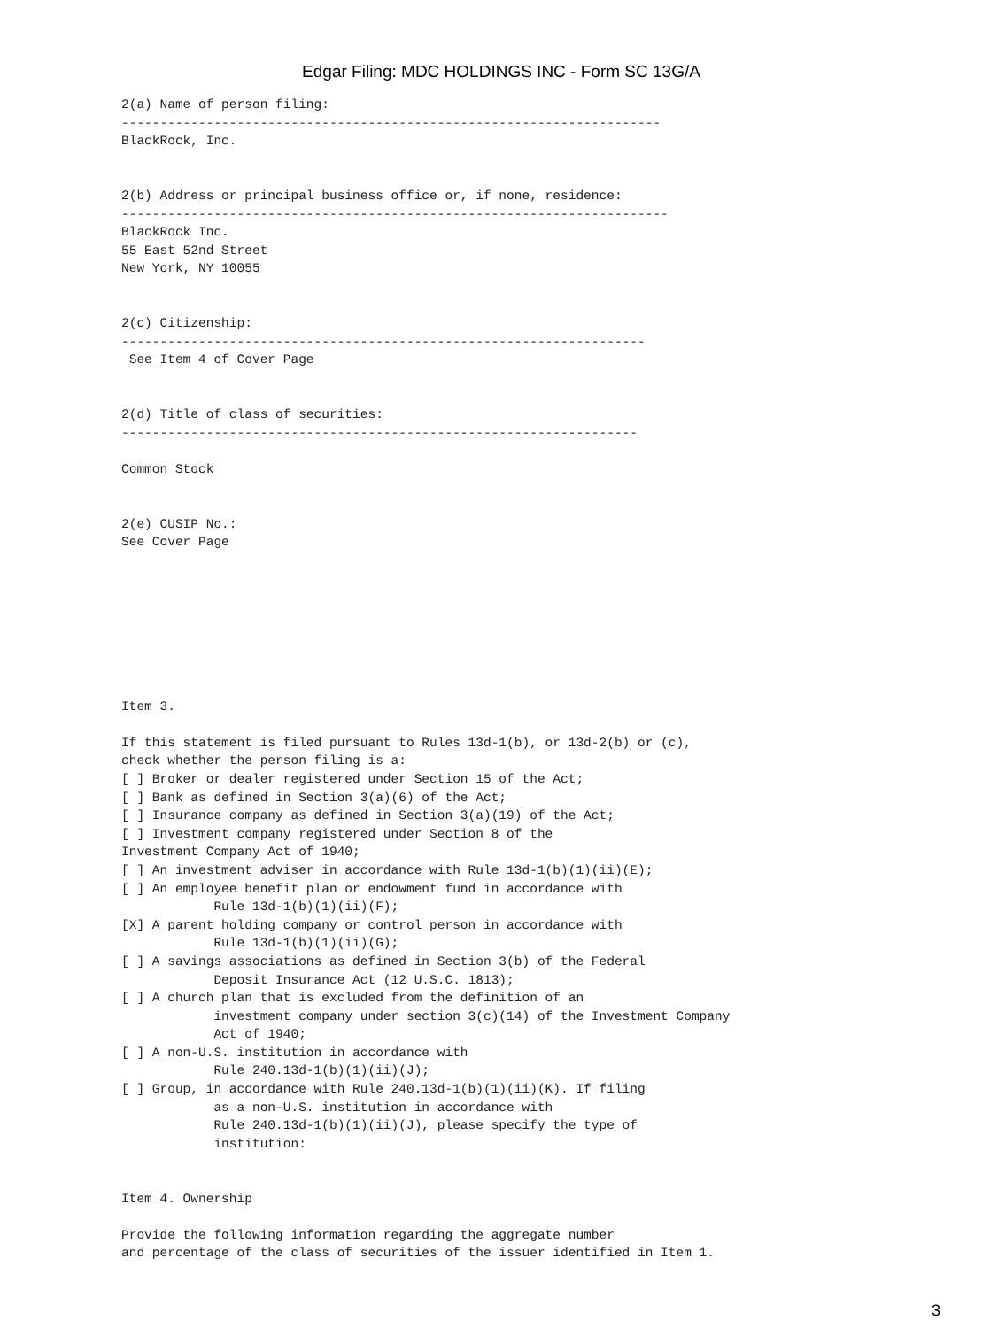Edgar Filing: MDC HOLDINGS INC - Form SC 13G/A
2(a) Name of person filing:
----------------------------------------------------------------------
BlackRock, Inc.


2(b) Address or principal business office or, if none, residence:
-----------------------------------------------------------------------
BlackRock Inc.
55 East 52nd Street
New York, NY 10055


2(c) Citizenship:
--------------------------------------------------------------------
 See Item 4 of Cover Page


2(d) Title of class of securities:
-------------------------------------------------------------------

Common Stock


2(e) CUSIP No.:
See Cover Page








Item 3.

If this statement is filed pursuant to Rules 13d-1(b), or 13d-2(b) or (c),
check whether the person filing is a:
[ ] Broker or dealer registered under Section 15 of the Act;
[ ] Bank as defined in Section 3(a)(6) of the Act;
[ ] Insurance company as defined in Section 3(a)(19) of the Act;
[ ] Investment company registered under Section 8 of the
Investment Company Act of 1940;
[ ] An investment adviser in accordance with Rule 13d-1(b)(1)(ii)(E);
[ ] An employee benefit plan or endowment fund in accordance with
            Rule 13d-1(b)(1)(ii)(F);
[X] A parent holding company or control person in accordance with
            Rule 13d-1(b)(1)(ii)(G);
[ ] A savings associations as defined in Section 3(b) of the Federal
            Deposit Insurance Act (12 U.S.C. 1813);
[ ] A church plan that is excluded from the definition of an
            investment company under section 3(c)(14) of the Investment Company
            Act of 1940;
[ ] A non-U.S. institution in accordance with
            Rule 240.13d-1(b)(1)(ii)(J);
[ ] Group, in accordance with Rule 240.13d-1(b)(1)(ii)(K). If filing
            as a non-U.S. institution in accordance with
            Rule 240.13d-1(b)(1)(ii)(J), please specify the type of
            institution:


Item 4. Ownership

Provide the following information regarding the aggregate number
and percentage of the class of securities of the issuer identified in Item 1.
3